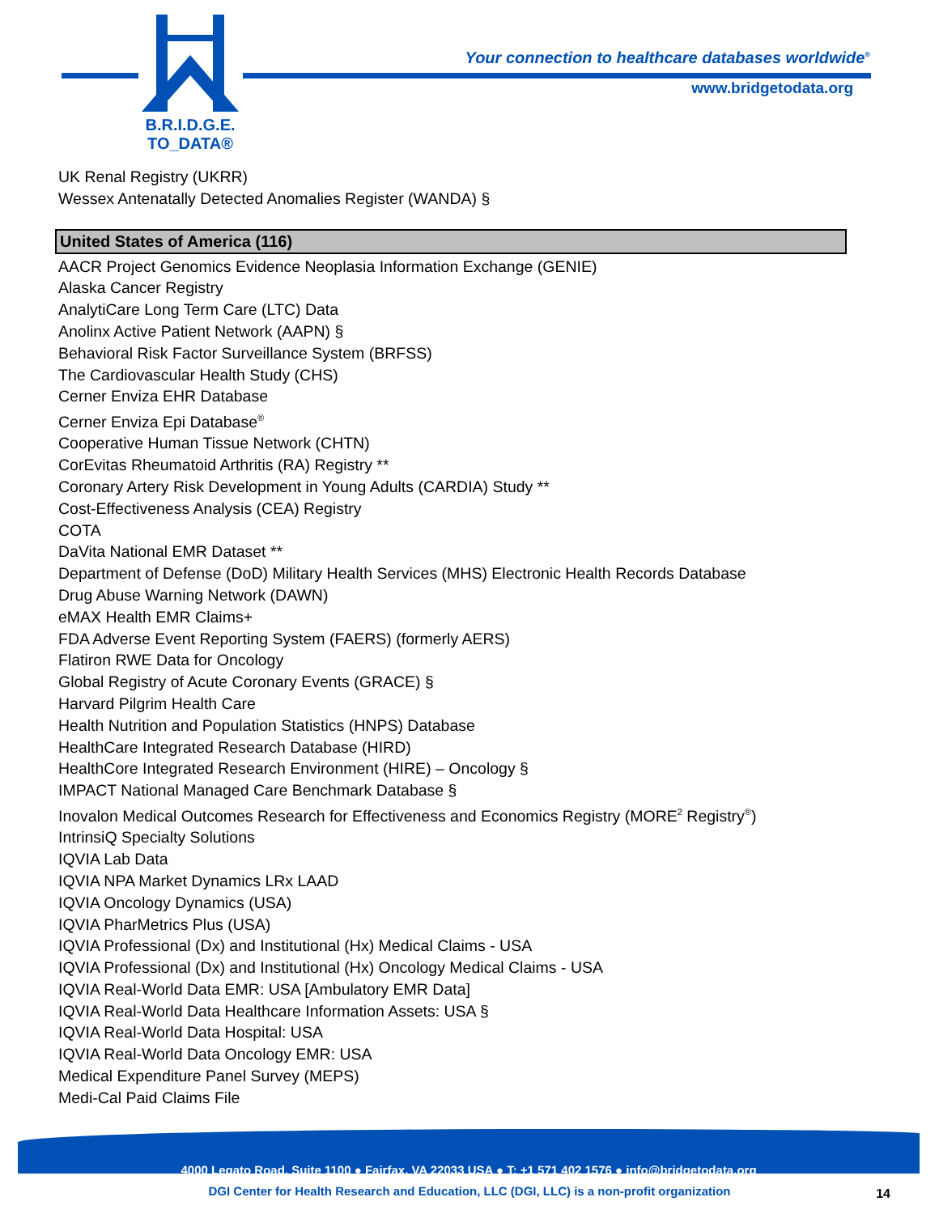B.R.I.D.G.E.
TO_DATA®
Your connection to healthcare databases worldwide<sup>®</sup>
www.bridgetodata.org
UK Renal Registry (UKRR)
Wessex Antenatally Detected Anomalies Register (WANDA) §
United States of America (116)
AACR Project Genomics Evidence Neoplasia Information Exchange (GENIE)
Alaska Cancer Registry
AnalytiCare Long Term Care (LTC) Data
Anolinx Active Patient Network (AAPN) §
Behavioral Risk Factor Surveillance System (BRFSS)
The Cardiovascular Health Study (CHS)
Cerner Enviza EHR Database
Cerner Enviza Epi Database<sup>®</sup>
Cooperative Human Tissue Network (CHTN)
CorEvitas Rheumatoid Arthritis (RA) Registry **
Coronary Artery Risk Development in Young Adults (CARDIA) Study **
Cost-Effectiveness Analysis (CEA) Registry
COTA
DaVita National EMR Dataset **
Department of Defense (DoD) Military Health Services (MHS) Electronic Health Records Database
Drug Abuse Warning Network (DAWN)
eMAX Health EMR Claims+
FDA Adverse Event Reporting System (FAERS) (formerly AERS)
Flatiron RWE Data for Oncology
Global Registry of Acute Coronary Events (GRACE) §
Harvard Pilgrim Health Care
Health Nutrition and Population Statistics (HNPS) Database
HealthCare Integrated Research Database (HIRD)
HealthCore Integrated Research Environment (HIRE) – Oncology §
IMPACT National Managed Care Benchmark Database §
Inovalon Medical Outcomes Research for Effectiveness and Economics Registry (MORE<sup>2</sup> Registry<sup>®</sup>)
IntrinsiQ Specialty Solutions
IQVIA Lab Data
IQVIA NPA Market Dynamics LRx LAAD
IQVIA Oncology Dynamics (USA)
IQVIA PharMetrics Plus (USA)
IQVIA Professional (Dx) and Institutional (Hx) Medical Claims - USA
IQVIA Professional (Dx) and Institutional (Hx) Oncology Medical Claims - USA
IQVIA Real-World Data EMR: USA [Ambulatory EMR Data]
IQVIA Real-World Data Healthcare Information Assets: USA §
IQVIA Real-World Data Hospital: USA
IQVIA Real-World Data Oncology EMR: USA
Medical Expenditure Panel Survey (MEPS)
Medi-Cal Paid Claims File
4000 Legato Road, Suite 1100 ● Fairfax, VA 22033 USA ● T: +1 571 402 1576 ● info@bridgetodata.org
DGI Center for Health Research and Education, LLC (DGI, LLC) is a non-profit organization 14